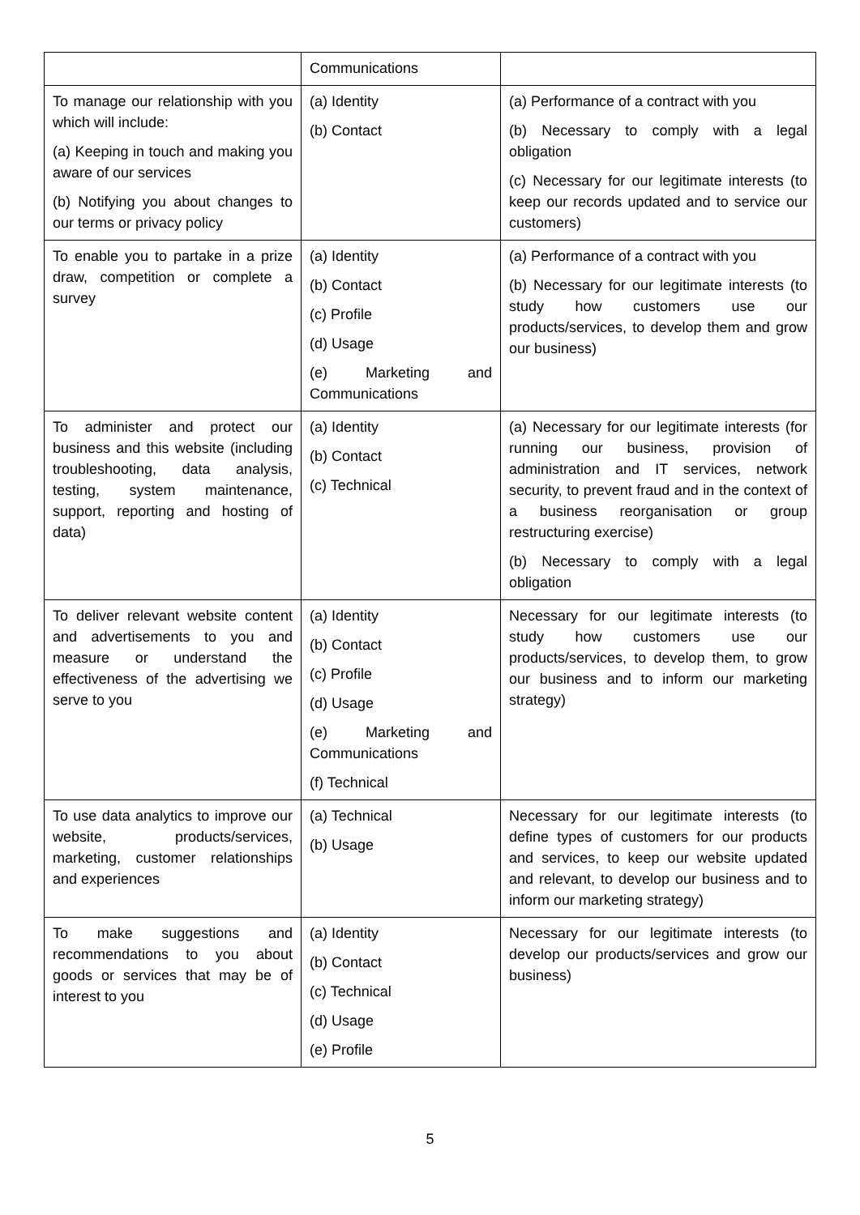| | Communications | |
| To manage our relationship with you which will include: (a) Keeping in touch and making you aware of our services (b) Notifying you about changes to our terms or privacy policy | (a) Identity (b) Contact | (a) Performance of a contract with you (b) Necessary to comply with a legal obligation (c) Necessary for our legitimate interests (to keep our records updated and to service our customers) |
| To enable you to partake in a prize draw, competition or complete a survey | (a) Identity (b) Contact (c) Profile (d) Usage (e) Marketing and Communications | (a) Performance of a contract with you (b) Necessary for our legitimate interests (to study how customers use our products/services, to develop them and grow our business) |
| To administer and protect our business and this website (including troubleshooting, data analysis, testing, system maintenance, support, reporting and hosting of data) | (a) Identity (b) Contact (c) Technical | (a) Necessary for our legitimate interests (for running our business, provision of administration and IT services, network security, to prevent fraud and in the context of a business reorganisation or group restructuring exercise) (b) Necessary to comply with a legal obligation |
| To deliver relevant website content and advertisements to you and measure or understand the effectiveness of the advertising we serve to you | (a) Identity (b) Contact (c) Profile (d) Usage (e) Marketing and Communications (f) Technical | Necessary for our legitimate interests (to study how customers use our products/services, to develop them, to grow our business and to inform our marketing strategy) |
| To use data analytics to improve our website, products/services, marketing, customer relationships and experiences | (a) Technical (b) Usage | Necessary for our legitimate interests (to define types of customers for our products and services, to keep our website updated and relevant, to develop our business and to inform our marketing strategy) |
| To make suggestions and recommendations to you about goods or services that may be of interest to you | (a) Identity (b) Contact (c) Technical (d) Usage (e) Profile | Necessary for our legitimate interests (to develop our products/services and grow our business) |
5